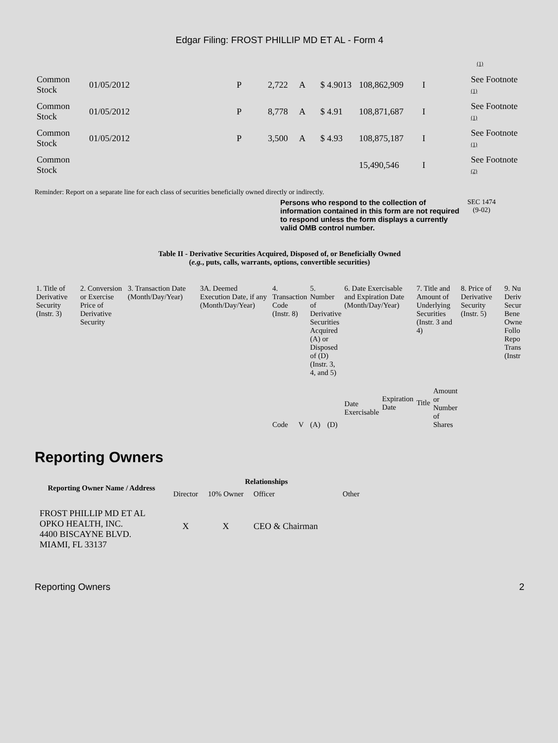Edgar Filing: FROST PHILLIP MD ET AL - Form 4
(1)
| Common Stock | 01/05/2012 | P | 2,722 | A | $ 4.9013 | 108,862,909 | I | See Footnote (1) |
| Common Stock | 01/05/2012 | P | 8,778 | A | $ 4.91 | 108,871,687 | I | See Footnote (1) |
| Common Stock | 01/05/2012 | P | 3,500 | A | $ 4.93 | 108,875,187 | I | See Footnote (1) |
| Common Stock | | | | | | 15,490,546 | I | See Footnote (2) |
Reminder: Report on a separate line for each class of securities beneficially owned directly or indirectly.
Persons who respond to the collection of information contained in this form are not required to respond unless the form displays a currently valid OMB control number.
SEC 1474
(9-02)
Table II - Derivative Securities Acquired, Disposed of, or Beneficially Owned
(e.g., puts, calls, warrants, options, convertible securities)
| 1. Title of Derivative Security (Instr. 3) | 2. Conversion or Exercise Price of Derivative Security | 3. Transaction Date (Month/Day/Year) | 3A. Deemed Execution Date, if any (Month/Day/Year) | 4. Transaction Code (Instr. 8) | | 5. Number of Derivative Securities Acquired (A) or Disposed of (D) (Instr. 3, 4, and 5) | | 6. Date Exercisable and Expiration Date (Month/Day/Year) | | 7. Title and Amount of Underlying Securities (Instr. 3 and 4) | | 8. Price of Derivative Security (Instr. 5) | 9. Nu Deriv Secur Bene Owne Follo Repo Trans (Instr |
| | | | | Code | V | (A) | (D) | Date Exercisable | Expiration Date | Title | Amount or Number of Shares | | |
Reporting Owners
| Reporting Owner Name / Address | Relationships | | | |
| --- | --- | --- | --- | --- |
| | Director | 10% Owner | Officer | Other |
| FROST PHILLIP MD ET AL OPKO HEALTH, INC. 4400 BISCAYNE BLVD. MIAMI, FL 33137 | X | X | CEO & Chairman | |
Reporting Owners 2